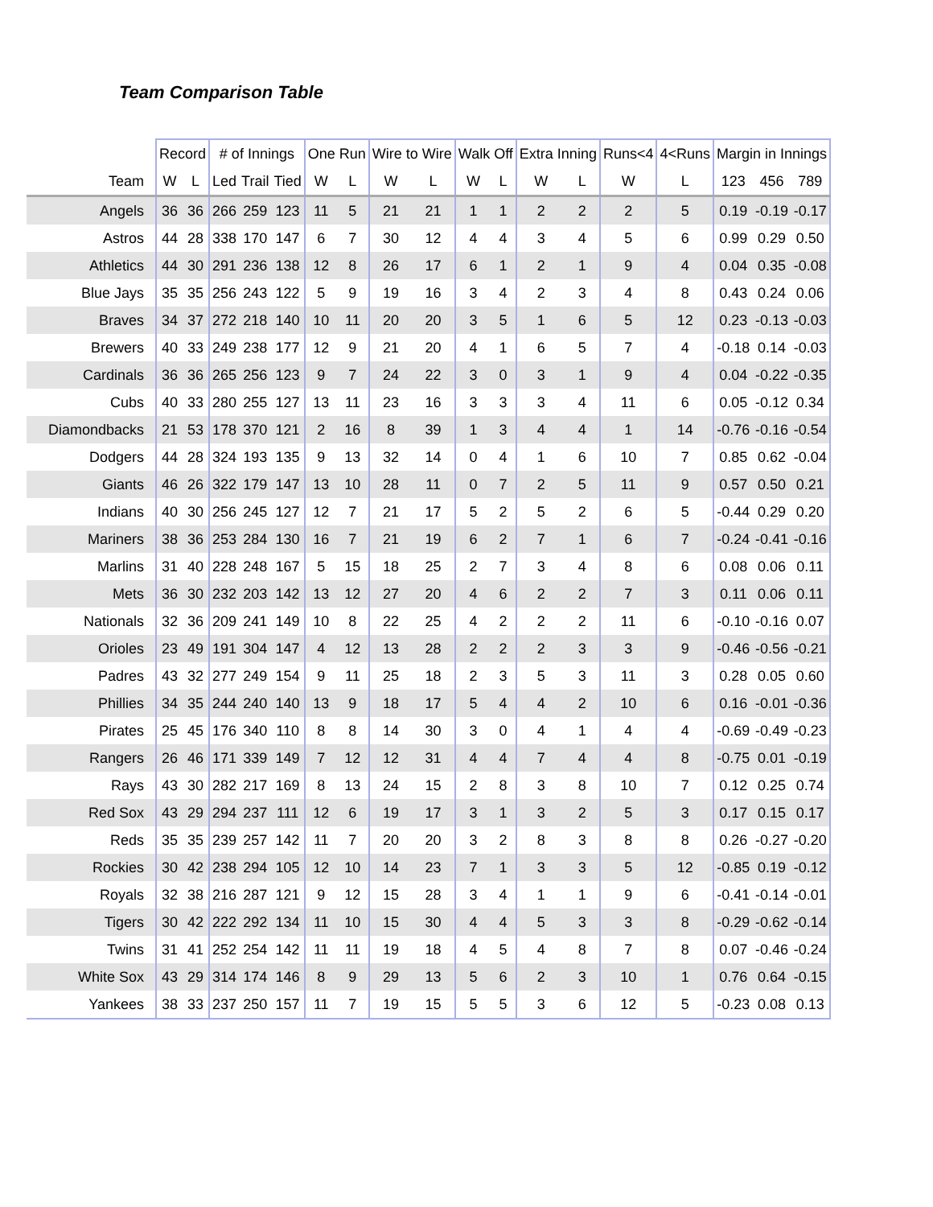Team Comparison Table
| | Record | | # of Innings | | | One Run | | Wire to Wire | | Walk Off | | Extra Inning | | Runs<4 | 4<Runs | Margin in Innings | | |
| --- | --- | --- | --- | --- | --- | --- | --- | --- | --- | --- | --- | --- | --- | --- | --- | --- | --- | --- |
| Team | W | L | Led | Trail | Tied | W | L | W | L | W | L | W | L | W | L | 123 | 456 | 789 |
| Angels | 36 | 36 | 266 | 259 | 123 | 11 | 5 | 21 | 21 | 1 | 1 | 2 | 2 | 2 | 5 | 0.19 | -0.19 | -0.17 |
| Astros | 44 | 28 | 338 | 170 | 147 | 6 | 7 | 30 | 12 | 4 | 4 | 3 | 4 | 5 | 6 | 0.99 | 0.29 | 0.50 |
| Athletics | 44 | 30 | 291 | 236 | 138 | 12 | 8 | 26 | 17 | 6 | 1 | 2 | 1 | 9 | 4 | 0.04 | 0.35 | -0.08 |
| Blue Jays | 35 | 35 | 256 | 243 | 122 | 5 | 9 | 19 | 16 | 3 | 4 | 2 | 3 | 4 | 8 | 0.43 | 0.24 | 0.06 |
| Braves | 34 | 37 | 272 | 218 | 140 | 10 | 11 | 20 | 20 | 3 | 5 | 1 | 6 | 5 | 12 | 0.23 | -0.13 | -0.03 |
| Brewers | 40 | 33 | 249 | 238 | 177 | 12 | 9 | 21 | 20 | 4 | 1 | 6 | 5 | 7 | 4 | -0.18 | 0.14 | -0.03 |
| Cardinals | 36 | 36 | 265 | 256 | 123 | 9 | 7 | 24 | 22 | 3 | 0 | 3 | 1 | 9 | 4 | 0.04 | -0.22 | -0.35 |
| Cubs | 40 | 33 | 280 | 255 | 127 | 13 | 11 | 23 | 16 | 3 | 3 | 3 | 4 | 11 | 6 | 0.05 | -0.12 | 0.34 |
| Diamondbacks | 21 | 53 | 178 | 370 | 121 | 2 | 16 | 8 | 39 | 1 | 3 | 4 | 4 | 1 | 14 | -0.76 | -0.16 | -0.54 |
| Dodgers | 44 | 28 | 324 | 193 | 135 | 9 | 13 | 32 | 14 | 0 | 4 | 1 | 6 | 10 | 7 | 0.85 | 0.62 | -0.04 |
| Giants | 46 | 26 | 322 | 179 | 147 | 13 | 10 | 28 | 11 | 0 | 7 | 2 | 5 | 11 | 9 | 0.57 | 0.50 | 0.21 |
| Indians | 40 | 30 | 256 | 245 | 127 | 12 | 7 | 21 | 17 | 5 | 2 | 5 | 2 | 6 | 5 | -0.44 | 0.29 | 0.20 |
| Mariners | 38 | 36 | 253 | 284 | 130 | 16 | 7 | 21 | 19 | 6 | 2 | 7 | 1 | 6 | 7 | -0.24 | -0.41 | -0.16 |
| Marlins | 31 | 40 | 228 | 248 | 167 | 5 | 15 | 18 | 25 | 2 | 7 | 3 | 4 | 8 | 6 | 0.08 | 0.06 | 0.11 |
| Mets | 36 | 30 | 232 | 203 | 142 | 13 | 12 | 27 | 20 | 4 | 6 | 2 | 2 | 7 | 3 | 0.11 | 0.06 | 0.11 |
| Nationals | 32 | 36 | 209 | 241 | 149 | 10 | 8 | 22 | 25 | 4 | 2 | 2 | 2 | 11 | 6 | -0.10 | -0.16 | 0.07 |
| Orioles | 23 | 49 | 191 | 304 | 147 | 4 | 12 | 13 | 28 | 2 | 2 | 2 | 3 | 3 | 9 | -0.46 | -0.56 | -0.21 |
| Padres | 43 | 32 | 277 | 249 | 154 | 9 | 11 | 25 | 18 | 2 | 3 | 5 | 3 | 11 | 3 | 0.28 | 0.05 | 0.60 |
| Phillies | 34 | 35 | 244 | 240 | 140 | 13 | 9 | 18 | 17 | 5 | 4 | 4 | 2 | 10 | 6 | 0.16 | -0.01 | -0.36 |
| Pirates | 25 | 45 | 176 | 340 | 110 | 8 | 8 | 14 | 30 | 3 | 0 | 4 | 1 | 4 | 4 | -0.69 | -0.49 | -0.23 |
| Rangers | 26 | 46 | 171 | 339 | 149 | 7 | 12 | 12 | 31 | 4 | 4 | 7 | 4 | 4 | 8 | -0.75 | 0.01 | -0.19 |
| Rays | 43 | 30 | 282 | 217 | 169 | 8 | 13 | 24 | 15 | 2 | 8 | 3 | 8 | 10 | 7 | 0.12 | 0.25 | 0.74 |
| Red Sox | 43 | 29 | 294 | 237 | 111 | 12 | 6 | 19 | 17 | 3 | 1 | 3 | 2 | 5 | 3 | 0.17 | 0.15 | 0.17 |
| Reds | 35 | 35 | 239 | 257 | 142 | 11 | 7 | 20 | 20 | 3 | 2 | 8 | 3 | 8 | 8 | 0.26 | -0.27 | -0.20 |
| Rockies | 30 | 42 | 238 | 294 | 105 | 12 | 10 | 14 | 23 | 7 | 1 | 3 | 3 | 5 | 12 | -0.85 | 0.19 | -0.12 |
| Royals | 32 | 38 | 216 | 287 | 121 | 9 | 12 | 15 | 28 | 3 | 4 | 1 | 1 | 9 | 6 | -0.41 | -0.14 | -0.01 |
| Tigers | 30 | 42 | 222 | 292 | 134 | 11 | 10 | 15 | 30 | 4 | 4 | 5 | 3 | 3 | 8 | -0.29 | -0.62 | -0.14 |
| Twins | 31 | 41 | 252 | 254 | 142 | 11 | 11 | 19 | 18 | 4 | 5 | 4 | 8 | 7 | 8 | 0.07 | -0.46 | -0.24 |
| White Sox | 43 | 29 | 314 | 174 | 146 | 8 | 9 | 29 | 13 | 5 | 6 | 2 | 3 | 10 | 1 | 0.76 | 0.64 | -0.15 |
| Yankees | 38 | 33 | 237 | 250 | 157 | 11 | 7 | 19 | 15 | 5 | 5 | 3 | 6 | 12 | 5 | -0.23 | 0.08 | 0.13 |